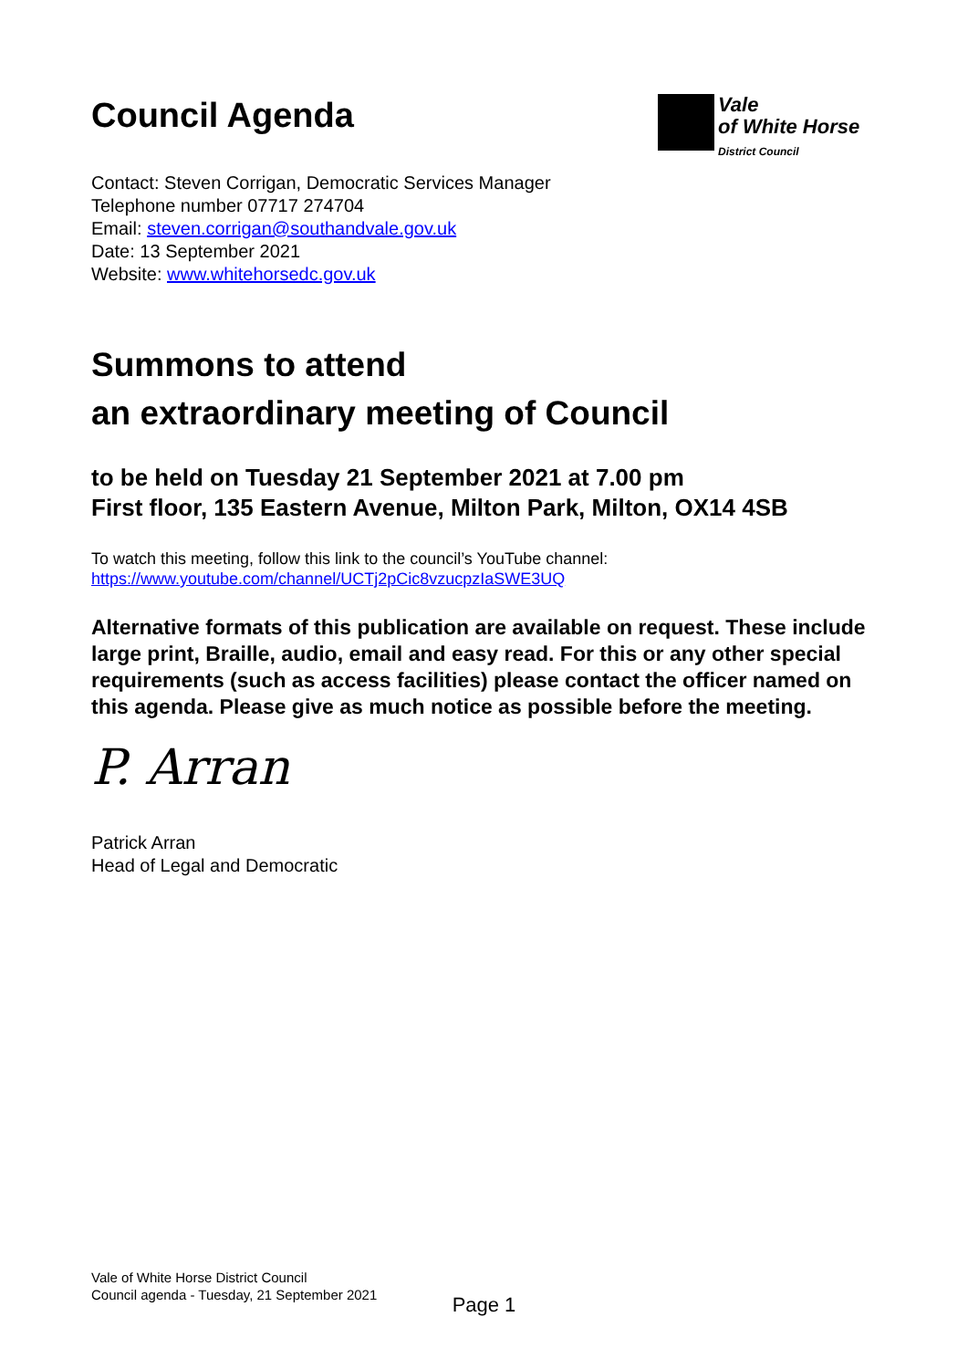Council Agenda
Vale
of White Horse
District Council
Contact: Steven Corrigan, Democratic Services Manager
Telephone number 07717 274704
Email: steven.corrigan@southandvale.gov.uk
Date: 13 September 2021
Website: www.whitehorsedc.gov.uk
Summons to attend
an extraordinary meeting of Council
to be held on Tuesday 21 September 2021 at 7.00 pm
First floor, 135 Eastern Avenue, Milton Park, Milton, OX14 4SB
To watch this meeting, follow this link to the council’s YouTube channel:
https://www.youtube.com/channel/UCTj2pCic8vzucpzIaSWE3UQ
Alternative formats of this publication are available on request. These include large print, Braille, audio, email and easy read. For this or any other special requirements (such as access facilities) please contact the officer named on this agenda. Please give as much notice as possible before the meeting.
P. Arran
Patrick Arran
Head of Legal and Democratic
Vale of White Horse District Council
Council agenda - Tuesday, 21 September 2021
Page 1